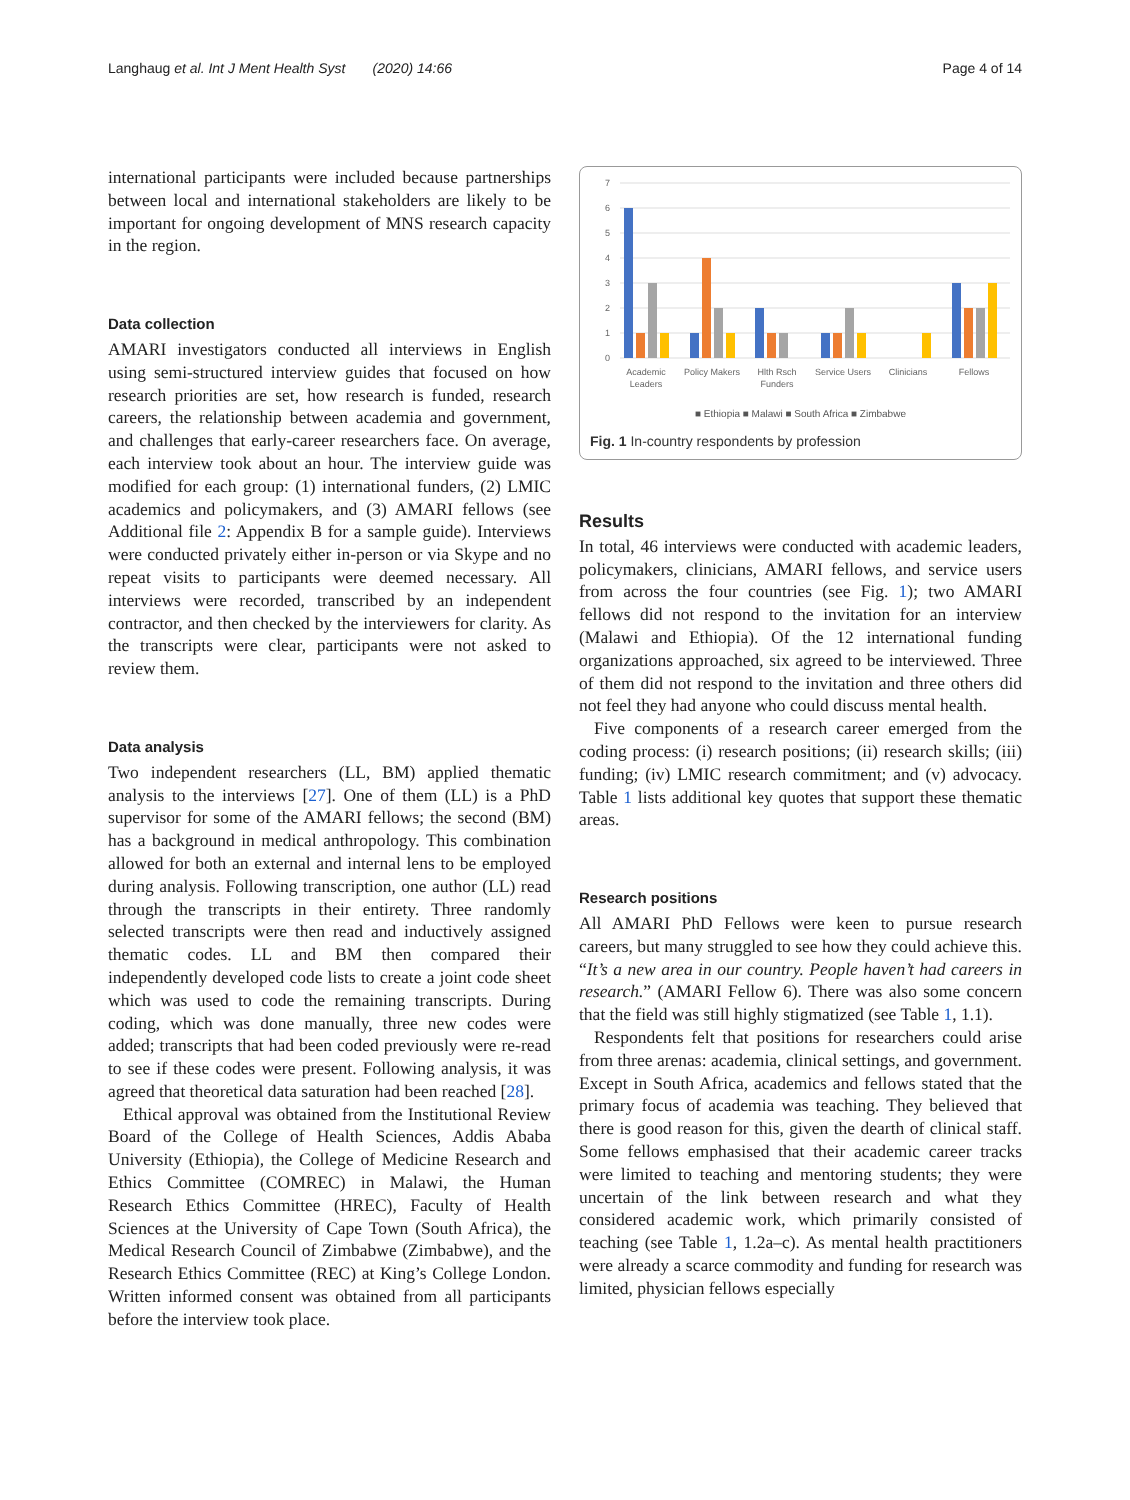Langhaug et al. Int J Ment Health Syst (2020) 14:66 Page 4 of 14
international participants were included because partnerships between local and international stakeholders are likely to be important for ongoing development of MNS research capacity in the region.
Data collection
AMARI investigators conducted all interviews in English using semi-structured interview guides that focused on how research priorities are set, how research is funded, research careers, the relationship between academia and government, and challenges that early-career researchers face. On average, each interview took about an hour. The interview guide was modified for each group: (1) international funders, (2) LMIC academics and policymakers, and (3) AMARI fellows (see Additional file 2: Appendix B for a sample guide). Interviews were conducted privately either in-person or via Skype and no repeat visits to participants were deemed necessary. All interviews were recorded, transcribed by an independent contractor, and then checked by the interviewers for clarity. As the transcripts were clear, participants were not asked to review them.
Data analysis
Two independent researchers (LL, BM) applied thematic analysis to the interviews [27]. One of them (LL) is a PhD supervisor for some of the AMARI fellows; the second (BM) has a background in medical anthropology. This combination allowed for both an external and internal lens to be employed during analysis. Following transcription, one author (LL) read through the transcripts in their entirety. Three randomly selected transcripts were then read and inductively assigned thematic codes. LL and BM then compared their independently developed code lists to create a joint code sheet which was used to code the remaining transcripts. During coding, which was done manually, three new codes were added; transcripts that had been coded previously were re-read to see if these codes were present. Following analysis, it was agreed that theoretical data saturation had been reached [28].
Ethical approval was obtained from the Institutional Review Board of the College of Health Sciences, Addis Ababa University (Ethiopia), the College of Medicine Research and Ethics Committee (COMREC) in Malawi, the Human Research Ethics Committee (HREC), Faculty of Health Sciences at the University of Cape Town (South Africa), the Medical Research Council of Zimbabwe (Zimbabwe), and the Research Ethics Committee (REC) at King’s College London. Written informed consent was obtained from all participants before the interview took place.
7
6
5
4
3
2
1
0
Academic
Leaders
Policy Makers
Hlth Rsch
Funders
Service Users
Clinicians
Fellows
■ Ethiopia ■ Malawi ■ South Africa ■ Zimbabwe
Fig. 1 In-country respondents by profession
Results
In total, 46 interviews were conducted with academic leaders, policymakers, clinicians, AMARI fellows, and service users from across the four countries (see Fig. 1); two AMARI fellows did not respond to the invitation for an interview (Malawi and Ethiopia). Of the 12 international funding organizations approached, six agreed to be interviewed. Three of them did not respond to the invitation and three others did not feel they had anyone who could discuss mental health.
Five components of a research career emerged from the coding process: (i) research positions; (ii) research skills; (iii) funding; (iv) LMIC research commitment; and (v) advocacy. Table 1 lists additional key quotes that support these thematic areas.
Research positions
All AMARI PhD Fellows were keen to pursue research careers, but many struggled to see how they could achieve this. “It’s a new area in our country. People haven’t had careers in research.” (AMARI Fellow 6). There was also some concern that the field was still highly stigmatized (see Table 1, 1.1).
Respondents felt that positions for researchers could arise from three arenas: academia, clinical settings, and government. Except in South Africa, academics and fellows stated that the primary focus of academia was teaching. They believed that there is good reason for this, given the dearth of clinical staff. Some fellows emphasised that their academic career tracks were limited to teaching and mentoring students; they were uncertain of the link between research and what they considered academic work, which primarily consisted of teaching (see Table 1, 1.2a–c). As mental health practitioners were already a scarce commodity and funding for research was limited, physician fellows especially